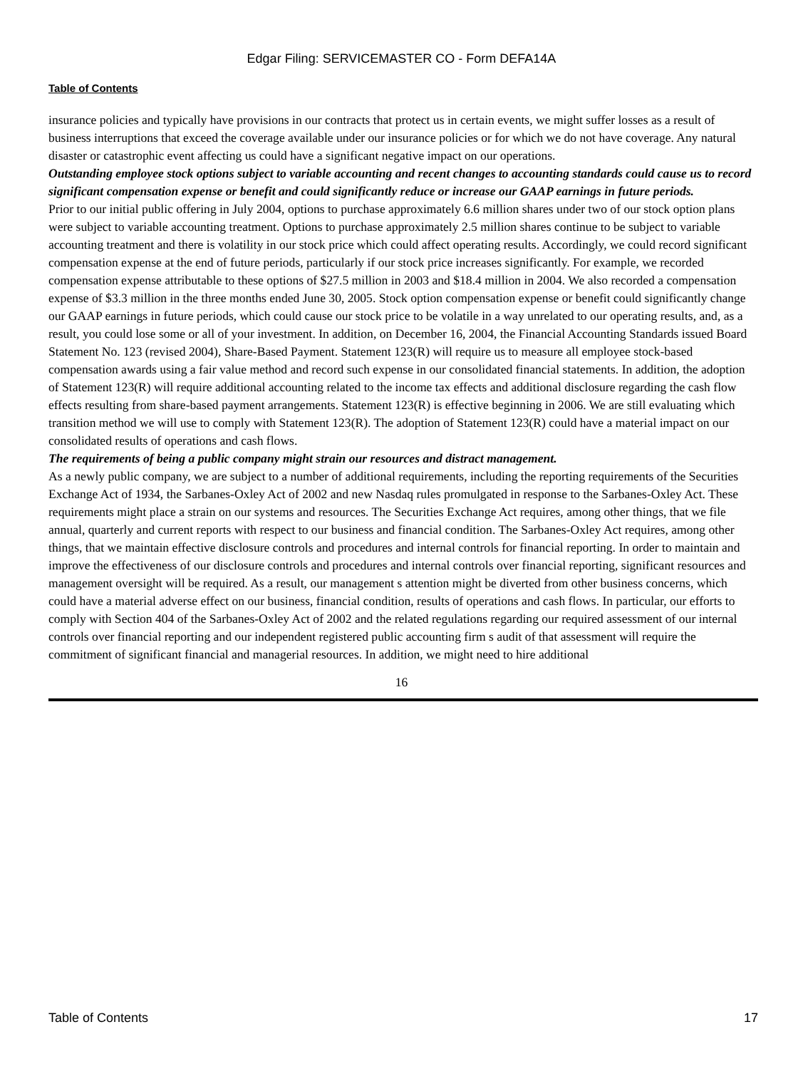Edgar Filing: SERVICEMASTER CO - Form DEFA14A
Table of Contents
insurance policies and typically have provisions in our contracts that protect us in certain events, we might suffer losses as a result of business interruptions that exceed the coverage available under our insurance policies or for which we do not have coverage. Any natural disaster or catastrophic event affecting us could have a significant negative impact on our operations.
Outstanding employee stock options subject to variable accounting and recent changes to accounting standards could cause us to record significant compensation expense or benefit and could significantly reduce or increase our GAAP earnings in future periods.
Prior to our initial public offering in July 2004, options to purchase approximately 6.6 million shares under two of our stock option plans were subject to variable accounting treatment. Options to purchase approximately 2.5 million shares continue to be subject to variable accounting treatment and there is volatility in our stock price which could affect operating results. Accordingly, we could record significant compensation expense at the end of future periods, particularly if our stock price increases significantly. For example, we recorded compensation expense attributable to these options of $27.5 million in 2003 and $18.4 million in 2004. We also recorded a compensation expense of $3.3 million in the three months ended June 30, 2005. Stock option compensation expense or benefit could significantly change our GAAP earnings in future periods, which could cause our stock price to be volatile in a way unrelated to our operating results, and, as a result, you could lose some or all of your investment. In addition, on December 16, 2004, the Financial Accounting Standards issued Board Statement No. 123 (revised 2004), Share-Based Payment. Statement 123(R) will require us to measure all employee stock-based compensation awards using a fair value method and record such expense in our consolidated financial statements. In addition, the adoption of Statement 123(R) will require additional accounting related to the income tax effects and additional disclosure regarding the cash flow effects resulting from share-based payment arrangements. Statement 123(R) is effective beginning in 2006. We are still evaluating which transition method we will use to comply with Statement 123(R). The adoption of Statement 123(R) could have a material impact on our consolidated results of operations and cash flows.
The requirements of being a public company might strain our resources and distract management.
As a newly public company, we are subject to a number of additional requirements, including the reporting requirements of the Securities Exchange Act of 1934, the Sarbanes-Oxley Act of 2002 and new Nasdaq rules promulgated in response to the Sarbanes-Oxley Act. These requirements might place a strain on our systems and resources. The Securities Exchange Act requires, among other things, that we file annual, quarterly and current reports with respect to our business and financial condition. The Sarbanes-Oxley Act requires, among other things, that we maintain effective disclosure controls and procedures and internal controls for financial reporting. In order to maintain and improve the effectiveness of our disclosure controls and procedures and internal controls over financial reporting, significant resources and management oversight will be required. As a result, our management s attention might be diverted from other business concerns, which could have a material adverse effect on our business, financial condition, results of operations and cash flows. In particular, our efforts to comply with Section 404 of the Sarbanes-Oxley Act of 2002 and the related regulations regarding our required assessment of our internal controls over financial reporting and our independent registered public accounting firm s audit of that assessment will require the commitment of significant financial and managerial resources. In addition, we might need to hire additional
16
Table of Contents 17